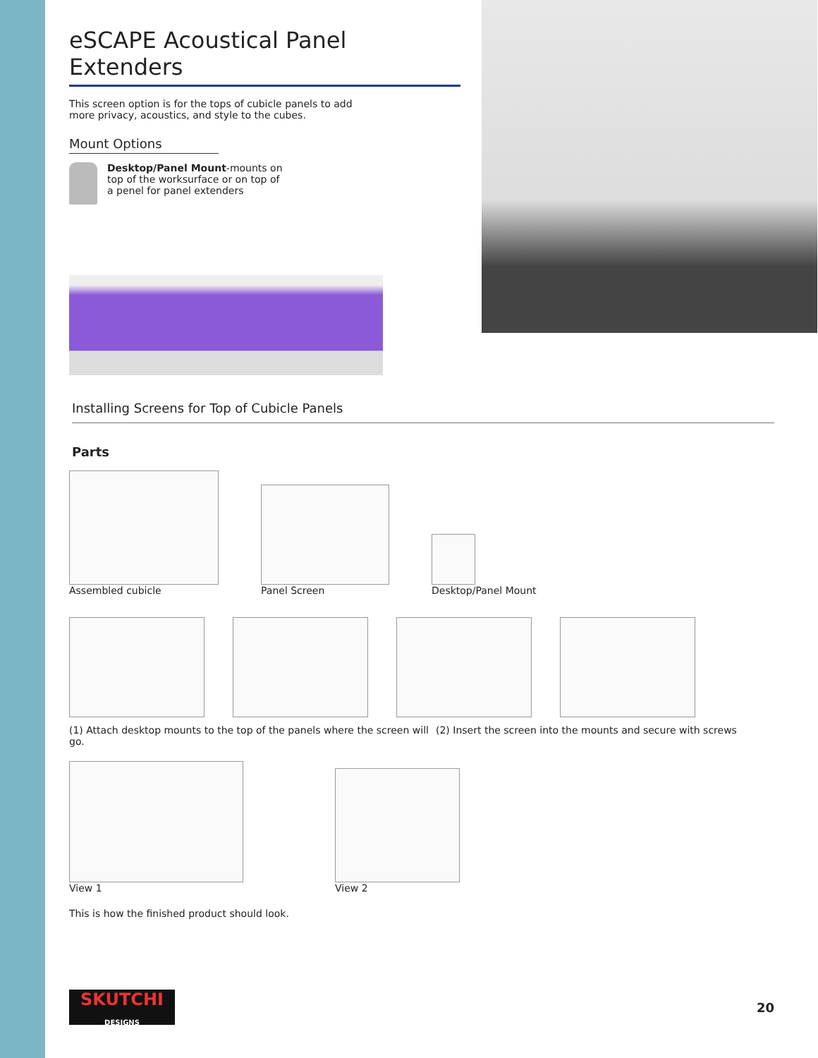eSCAPE Acoustical Panel Extenders
This screen option is for the tops of cubicle panels to add more privacy, acoustics, and style to the cubes.
Mount Options
Desktop/Panel Mount-mounts on top of the worksurface or on top of a penel for panel extenders
Installing Screens for Top of Cubicle Panels
Parts
Assembled cubicle
Panel Screen
Desktop/Panel Mount
(1) Attach desktop mounts to the top of the panels where the screen will go.
(2) Insert the screen into the mounts and secure with screws
View 1
View 2
This is how the finished product should look.
SKUTCHI
DESIGNS
20